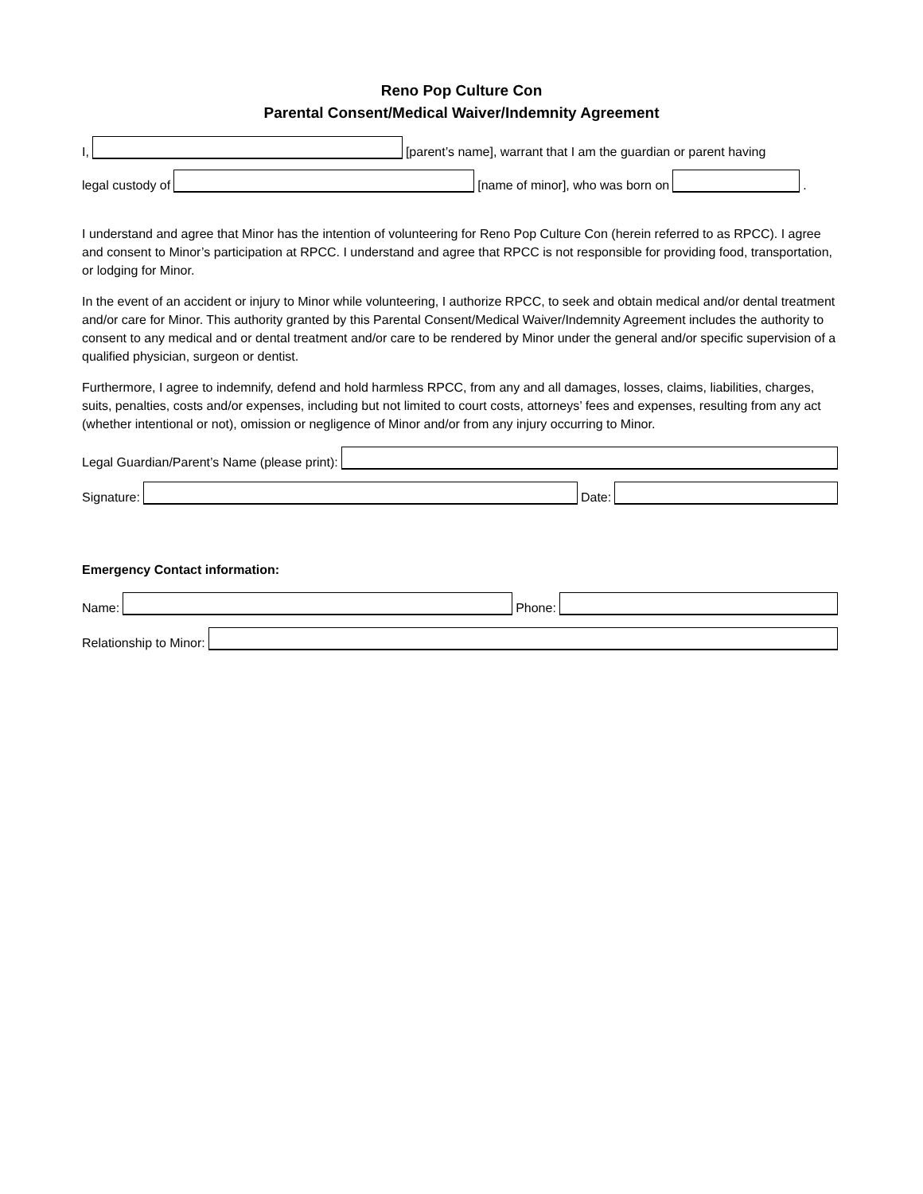Reno Pop Culture Con
Parental Consent/Medical Waiver/Indemnity Agreement
I,
[parent’s name], warrant that I am the guardian or parent having
legal custody of
[name of minor], who was born on
.
I understand and agree that Minor has the intention of volunteering for Reno Pop Culture Con (herein referred to as RPCC). I agree and consent to Minor’s participation at RPCC. I understand and agree that RPCC is not responsible for providing food, transportation, or lodging for Minor.
In the event of an accident or injury to Minor while volunteering, I authorize RPCC, to seek and obtain medical and/or dental treatment and/or care for Minor. This authority granted by this Parental Consent/Medical Waiver/Indemnity Agreement includes the authority to consent to any medical and or dental treatment and/or care to be rendered by Minor under the general and/or specific supervision of a qualified physician, surgeon or dentist.
Furthermore, I agree to indemnify, defend and hold harmless RPCC, from any and all damages, losses, claims, liabilities, charges, suits, penalties, costs and/or expenses, including but not limited to court costs, attorneys’ fees and expenses, resulting from any act (whether intentional or not), omission or negligence of Minor and/or from any injury occurring to Minor.
Legal Guardian/Parent’s Name (please print):
Signature:
Date:
Emergency Contact information:
Name:
Phone:
Relationship to Minor: